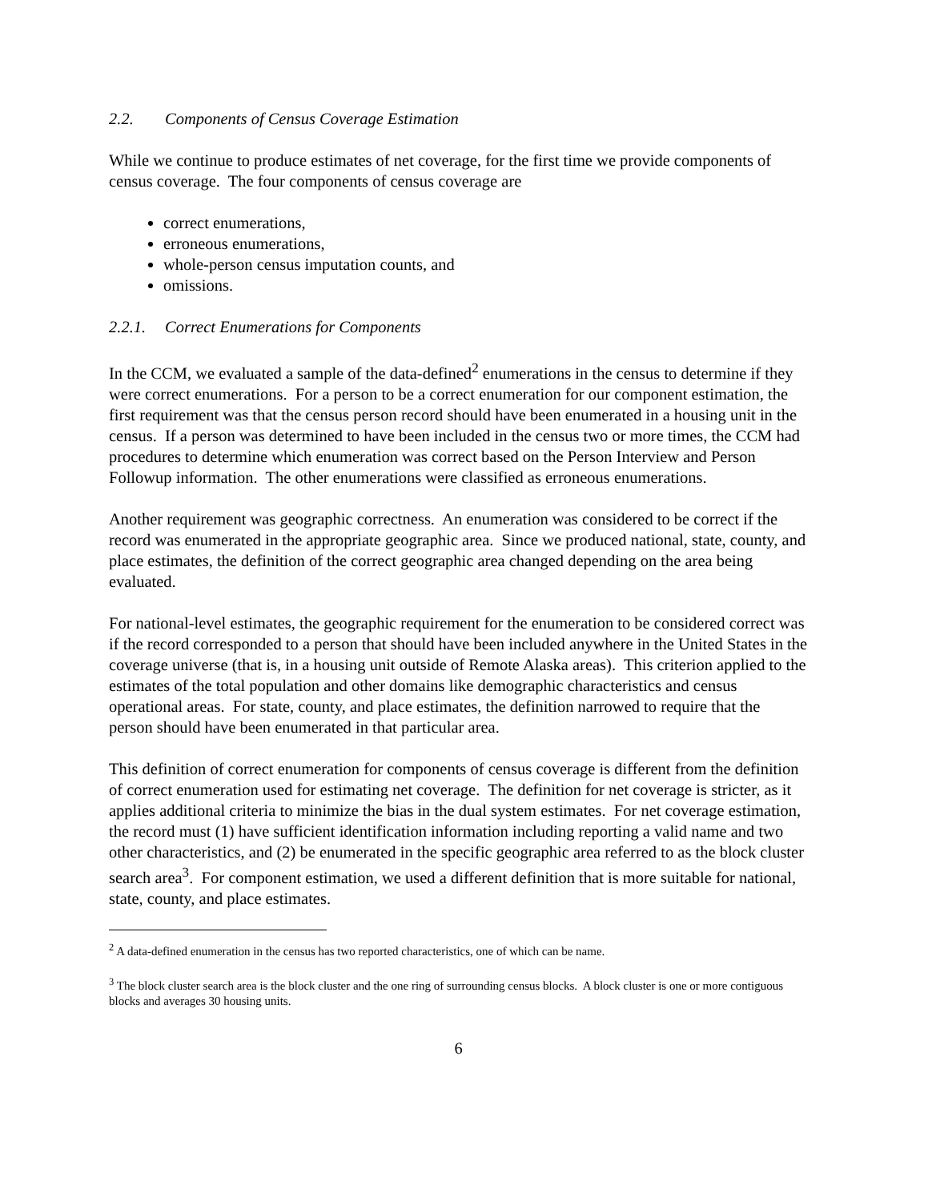2.2. Components of Census Coverage Estimation
While we continue to produce estimates of net coverage, for the first time we provide components of census coverage. The four components of census coverage are
correct enumerations,
erroneous enumerations,
whole-person census imputation counts, and
omissions.
2.2.1. Correct Enumerations for Components
In the CCM, we evaluated a sample of the data-defined<sup>2</sup> enumerations in the census to determine if they were correct enumerations. For a person to be a correct enumeration for our component estimation, the first requirement was that the census person record should have been enumerated in a housing unit in the census. If a person was determined to have been included in the census two or more times, the CCM had procedures to determine which enumeration was correct based on the Person Interview and Person Followup information. The other enumerations were classified as erroneous enumerations.
Another requirement was geographic correctness. An enumeration was considered to be correct if the record was enumerated in the appropriate geographic area. Since we produced national, state, county, and place estimates, the definition of the correct geographic area changed depending on the area being evaluated.
For national-level estimates, the geographic requirement for the enumeration to be considered correct was if the record corresponded to a person that should have been included anywhere in the United States in the coverage universe (that is, in a housing unit outside of Remote Alaska areas). This criterion applied to the estimates of the total population and other domains like demographic characteristics and census operational areas. For state, county, and place estimates, the definition narrowed to require that the person should have been enumerated in that particular area.
This definition of correct enumeration for components of census coverage is different from the definition of correct enumeration used for estimating net coverage. The definition for net coverage is stricter, as it applies additional criteria to minimize the bias in the dual system estimates. For net coverage estimation, the record must (1) have sufficient identification information including reporting a valid name and two other characteristics, and (2) be enumerated in the specific geographic area referred to as the block cluster search area<sup>3</sup>. For component estimation, we used a different definition that is more suitable for national, state, county, and place estimates.
<sup>2</sup> A data-defined enumeration in the census has two reported characteristics, one of which can be name.
<sup>3</sup> The block cluster search area is the block cluster and the one ring of surrounding census blocks. A block cluster is one or more contiguous blocks and averages 30 housing units.
6